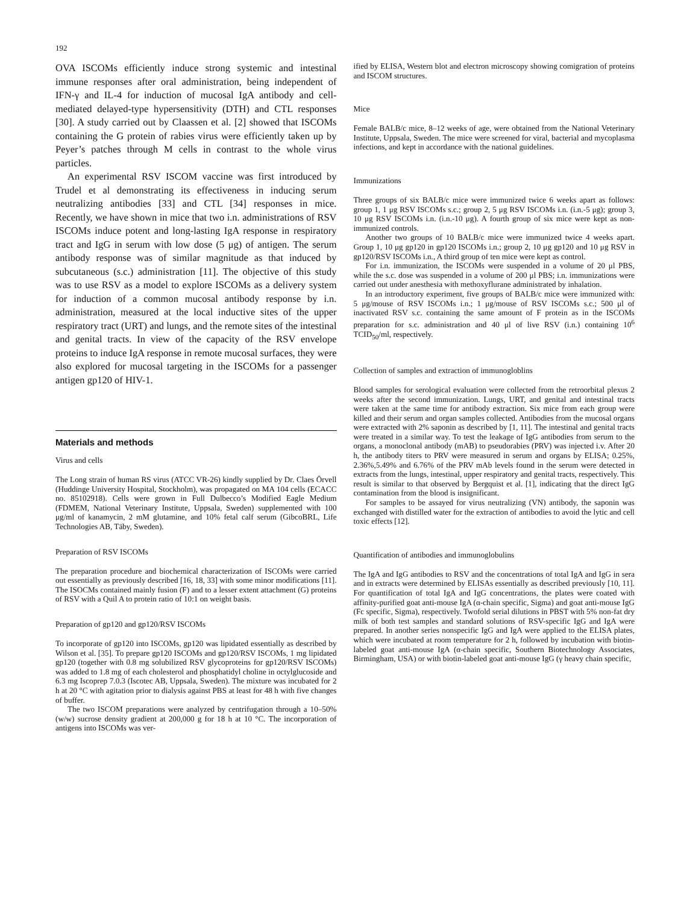192
OVA ISCOMs efficiently induce strong systemic and intestinal immune responses after oral administration, being independent of IFN-γ and IL-4 for induction of mucosal IgA antibody and cell-mediated delayed-type hypersensitivity (DTH) and CTL responses [30]. A study carried out by Claassen et al. [2] showed that ISCOMs containing the G protein of rabies virus were efficiently taken up by Peyer’s patches through M cells in contrast to the whole virus particles.
An experimental RSV ISCOM vaccine was first introduced by Trudel et al demonstrating its effectiveness in inducing serum neutralizing antibodies [33] and CTL [34] responses in mice. Recently, we have shown in mice that two i.n. administrations of RSV ISCOMs induce potent and long-lasting IgA response in respiratory tract and IgG in serum with low dose (5 μg) of antigen. The serum antibody response was of similar magnitude as that induced by subcutaneous (s.c.) administration [11]. The objective of this study was to use RSV as a model to explore ISCOMs as a delivery system for induction of a common mucosal antibody response by i.n. administration, measured at the local inductive sites of the upper respiratory tract (URT) and lungs, and the remote sites of the intestinal and genital tracts. In view of the capacity of the RSV envelope proteins to induce IgA response in remote mucosal surfaces, they were also explored for mucosal targeting in the ISCOMs for a passenger antigen gp120 of HIV-1.
Materials and methods
Virus and cells
The Long strain of human RS virus (ATCC VR-26) kindly supplied by Dr. Claes Örvell (Huddinge University Hospital, Stockholm), was propagated on MA 104 cells (ECACC no. 85102918). Cells were grown in Full Dulbecco’s Modified Eagle Medium (FDMEM, National Veterinary Institute, Uppsala, Sweden) supplemented with 100 μg/ml of kanamycin, 2 mM glutamine, and 10% fetal calf serum (GibcoBRL, Life Technologies AB, Täby, Sweden).
Preparation of RSV ISCOMs
The preparation procedure and biochemical characterization of ISCOMs were carried out essentially as previously described [16, 18, 33] with some minor modifications [11]. The ISOCMs contained mainly fusion (F) and to a lesser extent attachment (G) proteins of RSV with a Quil A to protein ratio of 10:1 on weight basis.
Preparation of gp120 and gp120/RSV ISCOMs
To incorporate of gp120 into ISCOMs, gp120 was lipidated essentially as described by Wilson et al. [35]. To prepare gp120 ISCOMs and gp120/RSV ISCOMs, 1 mg lipidated gp120 (together with 0.8 mg solubilized RSV glycoproteins for gp120/RSV ISCOMs) was added to 1.8 mg of each cholesterol and phosphatidyl choline in octylglucoside and 6.3 mg Iscoprep 7.0.3 (Iscotec AB, Uppsala, Sweden). The mixture was incubated for 2 h at 20 °C with agitation prior to dialysis against PBS at least for 48 h with five changes of buffer.
The two ISCOM preparations were analyzed by centrifugation through a 10–50% (w/w) sucrose density gradient at 200,000 g for 18 h at 10 °C. The incorporation of antigens into ISCOMs was ver-
ified by ELISA, Western blot and electron microscopy showing comigration of proteins and ISCOM structures.
Mice
Female BALB/c mice, 8–12 weeks of age, were obtained from the National Veterinary Institute, Uppsala, Sweden. The mice were screened for viral, bacterial and mycoplasma infections, and kept in accordance with the national guidelines.
Immunizations
Three groups of six BALB/c mice were immunized twice 6 weeks apart as follows: group 1, 1 μg RSV ISCOMs s.c.; group 2, 5 μg RSV ISCOMs i.n. (i.n.-5 μg); group 3, 10 μg RSV ISCOMs i.n. (i.n.-10 μg). A fourth group of six mice were kept as non-immunized controls.
Another two groups of 10 BALB/c mice were immunized twice 4 weeks apart. Group 1, 10 μg gp120 in gp120 ISCOMs i.n.; group 2, 10 μg gp120 and 10 μg RSV in gp120/RSV ISCOMs i.n., A third group of ten mice were kept as control.
For i.n. immunization, the ISCOMs were suspended in a volume of 20 μl PBS, while the s.c. dose was suspended in a volume of 200 μl PBS; i.n. immunizations were carried out under anesthesia with methoxyflurane administrated by inhalation.
In an introductory experiment, five groups of BALB/c mice were immunized with: 5 μg/mouse of RSV ISCOMs i.n.; 1 μg/mouse of RSV ISCOMs s.c.; 500 μl of inactivated RSV s.c. containing the same amount of F protein as in the ISCOMs preparation for s.c. administration and 40 μl of live RSV (i.n.) containing 10<sup>6</sup> TCID<sub>50</sub>/ml, respectively.
Collection of samples and extraction of immunogloblins
Blood samples for serological evaluation were collected from the retroorbital plexus 2 weeks after the second immunization. Lungs, URT, and genital and intestinal tracts were taken at the same time for antibody extraction. Six mice from each group were killed and their serum and organ samples collected. Antibodies from the mucosal organs were extracted with 2% saponin as described by [1, 11]. The intestinal and genital tracts were treated in a similar way. To test the leakage of IgG antibodies from serum to the organs, a monoclonal antibody (mAB) to pseudorabies (PRV) was injected i.v. After 20 h, the antibody titers to PRV were measured in serum and organs by ELISA; 0.25%, 2.36%,5.49% and 6.76% of the PRV mAb levels found in the serum were detected in extracts from the lungs, intestinal, upper respiratory and genital tracts, respectively. This result is similar to that observed by Bergquist et al. [1], indicating that the direct IgG contamination from the blood is insignificant.
For samples to be assayed for virus neutralizing (VN) antibody, the saponin was exchanged with distilled water for the extraction of antibodies to avoid the lytic and cell toxic effects [12].
Quantification of antibodies and immunoglobulins
The IgA and IgG antibodies to RSV and the concentrations of total IgA and IgG in sera and in extracts were determined by ELISAs essentially as described previously [10, 11]. For quantification of total IgA and IgG concentrations, the plates were coated with affinity-purified goat anti-mouse IgA (α-chain specific, Sigma) and goat anti-mouse IgG (Fc specific, Sigma), respectively. Twofold serial dilutions in PBST with 5% non-fat dry milk of both test samples and standard solutions of RSV-specific IgG and IgA were prepared. In another series nonspecific IgG and IgA were applied to the ELISA plates, which were incubated at room temperature for 2 h, followed by incubation with biotin-labeled goat anti-mouse IgA (α-chain specific, Southern Biotechnology Associates, Birmingham, USA) or with biotin-labeled goat anti-mouse IgG (γ heavy chain specific,